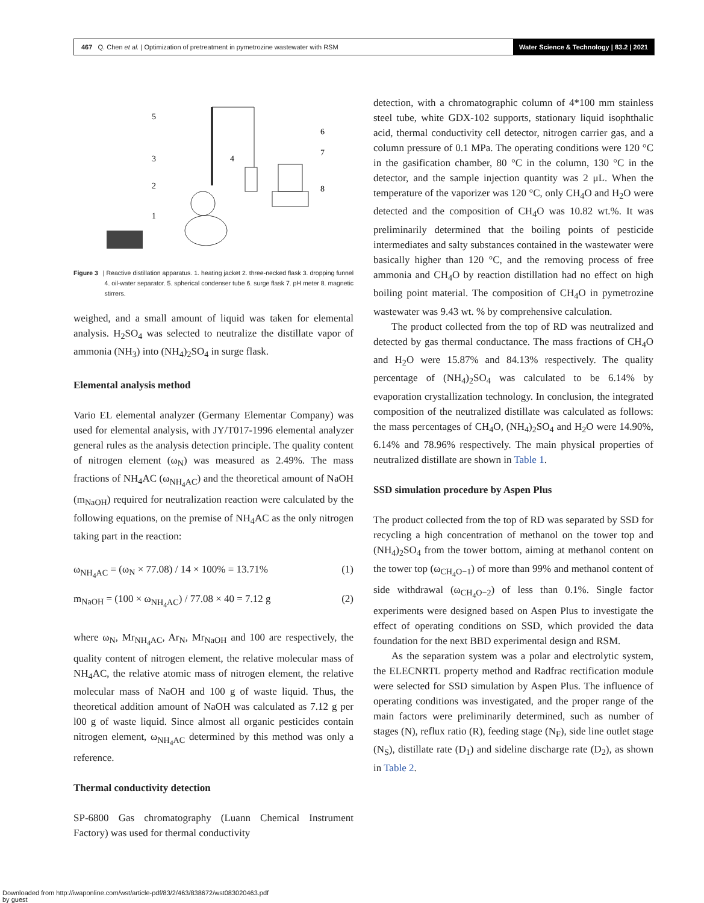467 Q. Chen et al. | Optimization of pretreatment in pymetrozine wastewater with RSM
Water Science & Technology | 83.2 | 2021
5
3
2
1
4
6
7
8
Figure 3 | Reactive distillation apparatus. 1. heating jacket 2. three-necked flask 3. dropping funnel 4. oil-water separator. 5. spherical condenser tube 6. surge flask 7. pH meter 8. magnetic stirrers.
weighed, and a small amount of liquid was taken for elemental analysis. H<sub>2</sub>SO<sub>4</sub> was selected to neutralize the distillate vapor of ammonia (NH<sub>3</sub>) into (NH<sub>4</sub>)<sub>2</sub>SO<sub>4</sub> in surge flask.
Elemental analysis method
Vario EL elemental analyzer (Germany Elementar Company) was used for elemental analysis, with JY/T017-1996 elemental analyzer general rules as the analysis detection principle. The quality content of nitrogen element (ω<sub>N</sub>) was measured as 2.49%. The mass fractions of NH<sub>4</sub>AC (ω<sub>NH<sub>4</sub>AC</sub>) and the theoretical amount of NaOH (m<sub>NaOH</sub>) required for neutralization reaction were calculated by the following equations, on the premise of NH<sub>4</sub>AC as the only nitrogen taking part in the reaction:
ω<sub>NH<sub>4</sub>AC</sub> = (ω<sub>N</sub> × 77.08) / 14 × 100% = 13.71% (1)
m<sub>NaOH</sub> = (100 × ω<sub>NH<sub>4</sub>AC</sub>) / 77.08 × 40 = 7.12 g (2)
where ω<sub>N</sub>, Mr<sub>NH<sub>4</sub>AC</sub>, Ar<sub>N</sub>, Mr<sub>NaOH</sub> and 100 are respectively, the quality content of nitrogen element, the relative molecular mass of NH<sub>4</sub>AC, the relative atomic mass of nitrogen element, the relative molecular mass of NaOH and 100 g of waste liquid. Thus, the theoretical addition amount of NaOH was calculated as 7.12 g per l00 g of waste liquid. Since almost all organic pesticides contain nitrogen element, ω<sub>NH<sub>4</sub>AC</sub> determined by this method was only a reference.
Thermal conductivity detection
SP-6800 Gas chromatography (Luann Chemical Instrument Factory) was used for thermal conductivity
detection, with a chromatographic column of 4*100 mm stainless steel tube, white GDX-102 supports, stationary liquid isophthalic acid, thermal conductivity cell detector, nitrogen carrier gas, and a column pressure of 0.1 MPa. The operating conditions were 120 °C in the gasification chamber, 80 °C in the column, 130 °C in the detector, and the sample injection quantity was 2 μL. When the temperature of the vaporizer was 120 °C, only CH<sub>4</sub>O and H<sub>2</sub>O were detected and the composition of CH<sub>4</sub>O was 10.82 wt.%. It was preliminarily determined that the boiling points of pesticide intermediates and salty substances contained in the wastewater were basically higher than 120 °C, and the removing process of free ammonia and CH<sub>4</sub>O by reaction distillation had no effect on high boiling point material. The composition of CH<sub>4</sub>O in pymetrozine wastewater was 9.43 wt. % by comprehensive calculation.
The product collected from the top of RD was neutralized and detected by gas thermal conductance. The mass fractions of CH<sub>4</sub>O and H<sub>2</sub>O were 15.87% and 84.13% respectively. The quality percentage of (NH<sub>4</sub>)<sub>2</sub>SO<sub>4</sub> was calculated to be 6.14% by evaporation crystallization technology. In conclusion, the integrated composition of the neutralized distillate was calculated as follows: the mass percentages of CH<sub>4</sub>O, (NH<sub>4</sub>)<sub>2</sub>SO<sub>4</sub> and H<sub>2</sub>O were 14.90%, 6.14% and 78.96% respectively. The main physical properties of neutralized distillate are shown in Table 1.
SSD simulation procedure by Aspen Plus
The product collected from the top of RD was separated by SSD for recycling a high concentration of methanol on the tower top and (NH<sub>4</sub>)<sub>2</sub>SO<sub>4</sub> from the tower bottom, aiming at methanol content on the tower top (ω<sub>CH<sub>4</sub>O−1</sub>) of more than 99% and methanol content of side withdrawal (ω<sub>CH<sub>4</sub>O−2</sub>) of less than 0.1%. Single factor experiments were designed based on Aspen Plus to investigate the effect of operating conditions on SSD, which provided the data foundation for the next BBD experimental design and RSM.
As the separation system was a polar and electrolytic system, the ELECNRTL property method and Radfrac rectification module were selected for SSD simulation by Aspen Plus. The influence of operating conditions was investigated, and the proper range of the main factors were preliminarily determined, such as number of stages (N), reflux ratio (R), feeding stage (N<sub>F</sub>), side line outlet stage (N<sub>S</sub>), distillate rate (D<sub>1</sub>) and sideline discharge rate (D<sub>2</sub>), as shown in Table 2.
Downloaded from http://iwaponline.com/wst/article-pdf/83/2/463/838672/wst083020463.pdf
by guest